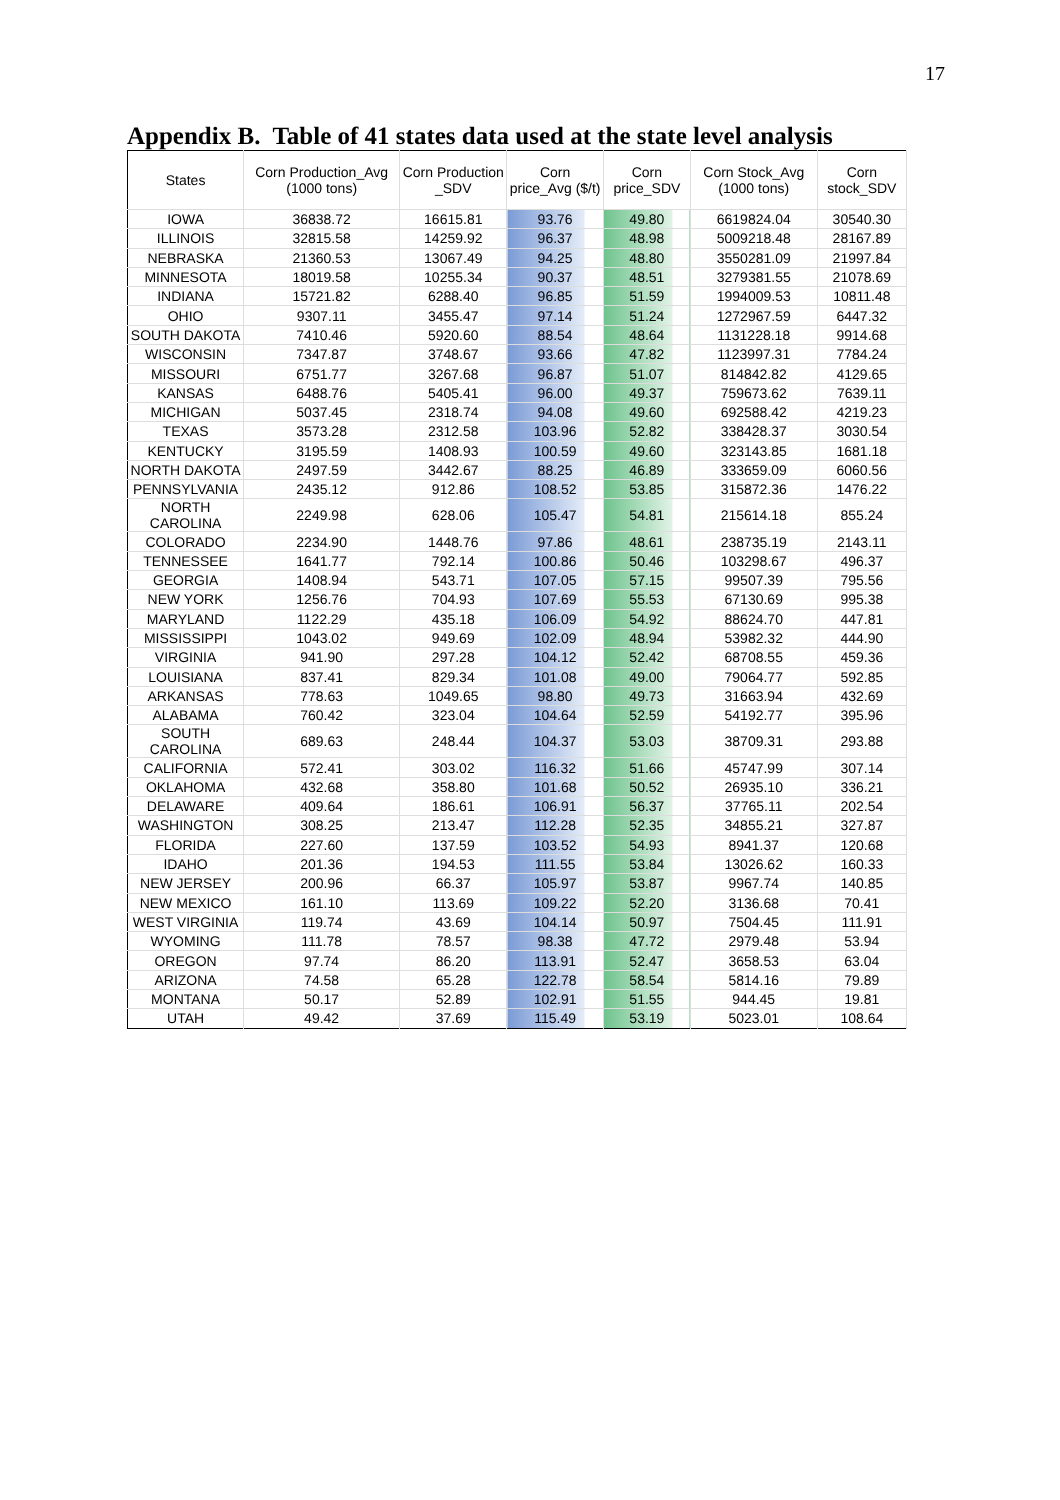17
Appendix B. Table of 41 states data used at the state level analysis
| States | Corn Production_Avg (1000 tons) | Corn Production _SDV | Corn price_Avg ($/t) | Corn price_SDV | Corn Stock_Avg (1000 tons) | Corn stock_SDV |
| --- | --- | --- | --- | --- | --- | --- |
| IOWA | 36838.72 | 16615.81 | 93.76 | 49.80 | 6619824.04 | 30540.30 |
| ILLINOIS | 32815.58 | 14259.92 | 96.37 | 48.98 | 5009218.48 | 28167.89 |
| NEBRASKA | 21360.53 | 13067.49 | 94.25 | 48.80 | 3550281.09 | 21997.84 |
| MINNESOTA | 18019.58 | 10255.34 | 90.37 | 48.51 | 3279381.55 | 21078.69 |
| INDIANA | 15721.82 | 6288.40 | 96.85 | 51.59 | 1994009.53 | 10811.48 |
| OHIO | 9307.11 | 3455.47 | 97.14 | 51.24 | 1272967.59 | 6447.32 |
| SOUTH DAKOTA | 7410.46 | 5920.60 | 88.54 | 48.64 | 1131228.18 | 9914.68 |
| WISCONSIN | 7347.87 | 3748.67 | 93.66 | 47.82 | 1123997.31 | 7784.24 |
| MISSOURI | 6751.77 | 3267.68 | 96.87 | 51.07 | 814842.82 | 4129.65 |
| KANSAS | 6488.76 | 5405.41 | 96.00 | 49.37 | 759673.62 | 7639.11 |
| MICHIGAN | 5037.45 | 2318.74 | 94.08 | 49.60 | 692588.42 | 4219.23 |
| TEXAS | 3573.28 | 2312.58 | 103.96 | 52.82 | 338428.37 | 3030.54 |
| KENTUCKY | 3195.59 | 1408.93 | 100.59 | 49.60 | 323143.85 | 1681.18 |
| NORTH DAKOTA | 2497.59 | 3442.67 | 88.25 | 46.89 | 333659.09 | 6060.56 |
| PENNSYLVANIA | 2435.12 | 912.86 | 108.52 | 53.85 | 315872.36 | 1476.22 |
| NORTH CAROLINA | 2249.98 | 628.06 | 105.47 | 54.81 | 215614.18 | 855.24 |
| COLORADO | 2234.90 | 1448.76 | 97.86 | 48.61 | 238735.19 | 2143.11 |
| TENNESSEE | 1641.77 | 792.14 | 100.86 | 50.46 | 103298.67 | 496.37 |
| GEORGIA | 1408.94 | 543.71 | 107.05 | 57.15 | 99507.39 | 795.56 |
| NEW YORK | 1256.76 | 704.93 | 107.69 | 55.53 | 67130.69 | 995.38 |
| MARYLAND | 1122.29 | 435.18 | 106.09 | 54.92 | 88624.70 | 447.81 |
| MISSISSIPPI | 1043.02 | 949.69 | 102.09 | 48.94 | 53982.32 | 444.90 |
| VIRGINIA | 941.90 | 297.28 | 104.12 | 52.42 | 68708.55 | 459.36 |
| LOUISIANA | 837.41 | 829.34 | 101.08 | 49.00 | 79064.77 | 592.85 |
| ARKANSAS | 778.63 | 1049.65 | 98.80 | 49.73 | 31663.94 | 432.69 |
| ALABAMA | 760.42 | 323.04 | 104.64 | 52.59 | 54192.77 | 395.96 |
| SOUTH CAROLINA | 689.63 | 248.44 | 104.37 | 53.03 | 38709.31 | 293.88 |
| CALIFORNIA | 572.41 | 303.02 | 116.32 | 51.66 | 45747.99 | 307.14 |
| OKLAHOMA | 432.68 | 358.80 | 101.68 | 50.52 | 26935.10 | 336.21 |
| DELAWARE | 409.64 | 186.61 | 106.91 | 56.37 | 37765.11 | 202.54 |
| WASHINGTON | 308.25 | 213.47 | 112.28 | 52.35 | 34855.21 | 327.87 |
| FLORIDA | 227.60 | 137.59 | 103.52 | 54.93 | 8941.37 | 120.68 |
| IDAHO | 201.36 | 194.53 | 111.55 | 53.84 | 13026.62 | 160.33 |
| NEW JERSEY | 200.96 | 66.37 | 105.97 | 53.87 | 9967.74 | 140.85 |
| NEW MEXICO | 161.10 | 113.69 | 109.22 | 52.20 | 3136.68 | 70.41 |
| WEST VIRGINIA | 119.74 | 43.69 | 104.14 | 50.97 | 7504.45 | 111.91 |
| WYOMING | 111.78 | 78.57 | 98.38 | 47.72 | 2979.48 | 53.94 |
| OREGON | 97.74 | 86.20 | 113.91 | 52.47 | 3658.53 | 63.04 |
| ARIZONA | 74.58 | 65.28 | 122.78 | 58.54 | 5814.16 | 79.89 |
| MONTANA | 50.17 | 52.89 | 102.91 | 51.55 | 944.45 | 19.81 |
| UTAH | 49.42 | 37.69 | 115.49 | 53.19 | 5023.01 | 108.64 |